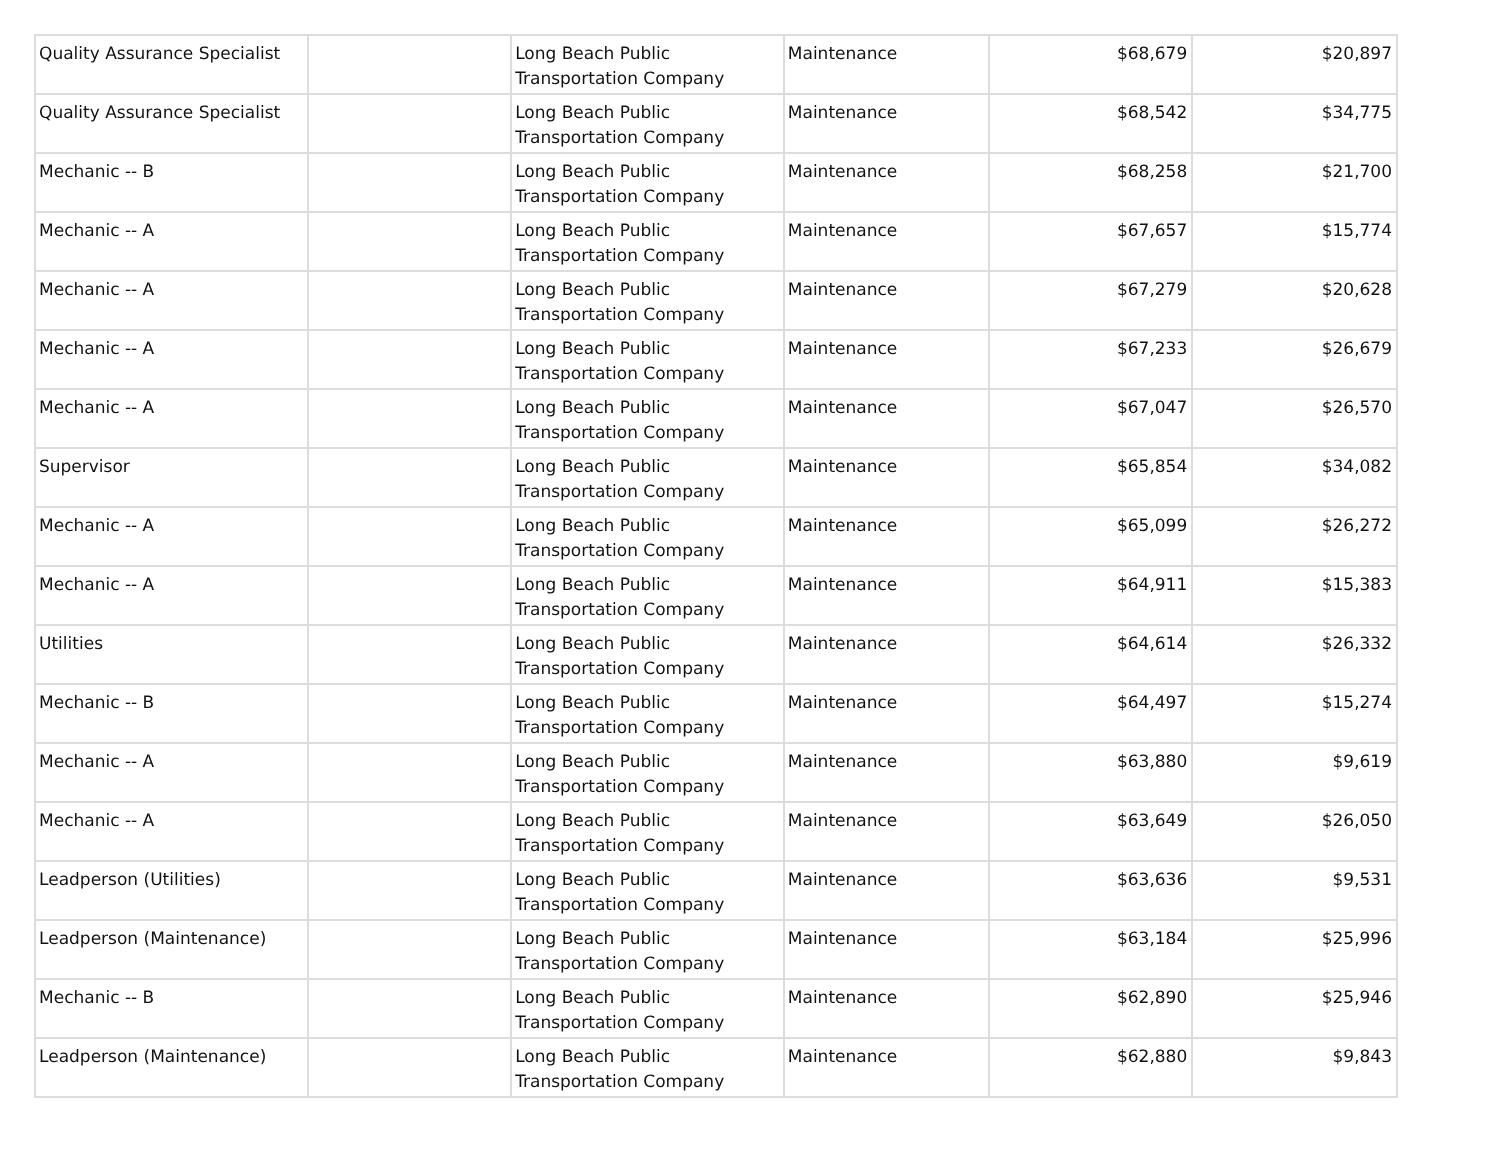| Quality Assurance Specialist | | Long Beach Public Transportation Company | Maintenance | $68,679 | $20,897 |
| Quality Assurance Specialist | | Long Beach Public Transportation Company | Maintenance | $68,542 | $34,775 |
| Mechanic -- B | | Long Beach Public Transportation Company | Maintenance | $68,258 | $21,700 |
| Mechanic -- A | | Long Beach Public Transportation Company | Maintenance | $67,657 | $15,774 |
| Mechanic -- A | | Long Beach Public Transportation Company | Maintenance | $67,279 | $20,628 |
| Mechanic -- A | | Long Beach Public Transportation Company | Maintenance | $67,233 | $26,679 |
| Mechanic -- A | | Long Beach Public Transportation Company | Maintenance | $67,047 | $26,570 |
| Supervisor | | Long Beach Public Transportation Company | Maintenance | $65,854 | $34,082 |
| Mechanic -- A | | Long Beach Public Transportation Company | Maintenance | $65,099 | $26,272 |
| Mechanic -- A | | Long Beach Public Transportation Company | Maintenance | $64,911 | $15,383 |
| Utilities | | Long Beach Public Transportation Company | Maintenance | $64,614 | $26,332 |
| Mechanic -- B | | Long Beach Public Transportation Company | Maintenance | $64,497 | $15,274 |
| Mechanic -- A | | Long Beach Public Transportation Company | Maintenance | $63,880 | $9,619 |
| Mechanic -- A | | Long Beach Public Transportation Company | Maintenance | $63,649 | $26,050 |
| Leadperson (Utilities) | | Long Beach Public Transportation Company | Maintenance | $63,636 | $9,531 |
| Leadperson (Maintenance) | | Long Beach Public Transportation Company | Maintenance | $63,184 | $25,996 |
| Mechanic -- B | | Long Beach Public Transportation Company | Maintenance | $62,890 | $25,946 |
| Leadperson (Maintenance) | | Long Beach Public Transportation Company | Maintenance | $62,880 | $9,843 |